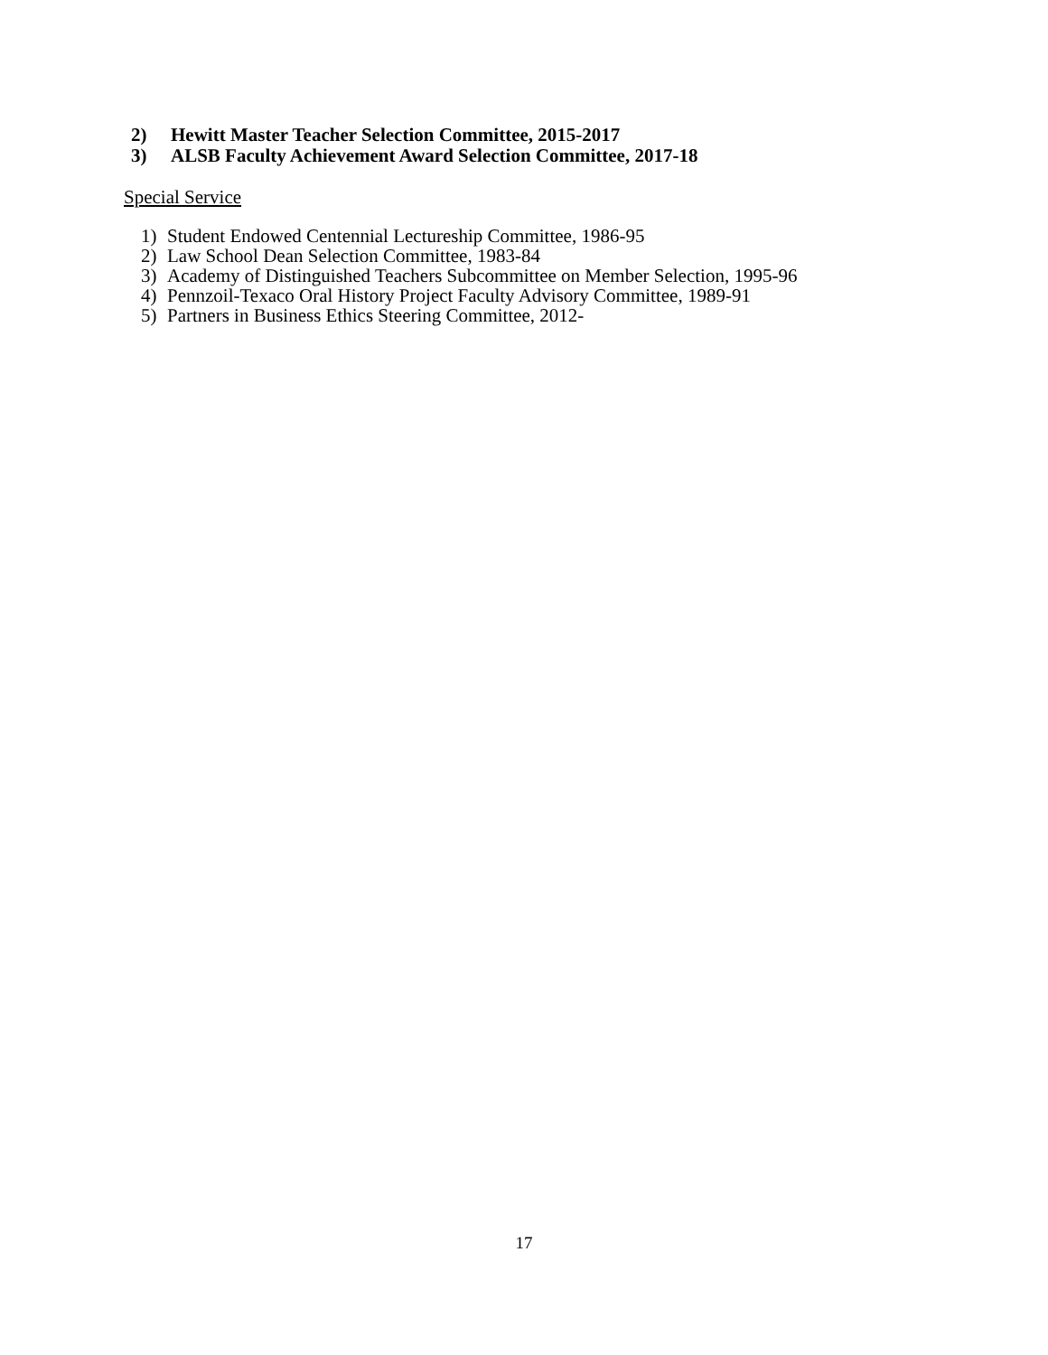2) Hewitt Master Teacher Selection Committee, 2015-2017
3) ALSB Faculty Achievement Award Selection Committee, 2017-18
Special Service
1) Student Endowed Centennial Lectureship Committee, 1986-95
2) Law School Dean Selection Committee, 1983-84
3) Academy of Distinguished Teachers Subcommittee on Member Selection, 1995-96
4) Pennzoil-Texaco Oral History Project Faculty Advisory Committee, 1989-91
5) Partners in Business Ethics Steering Committee, 2012-
17